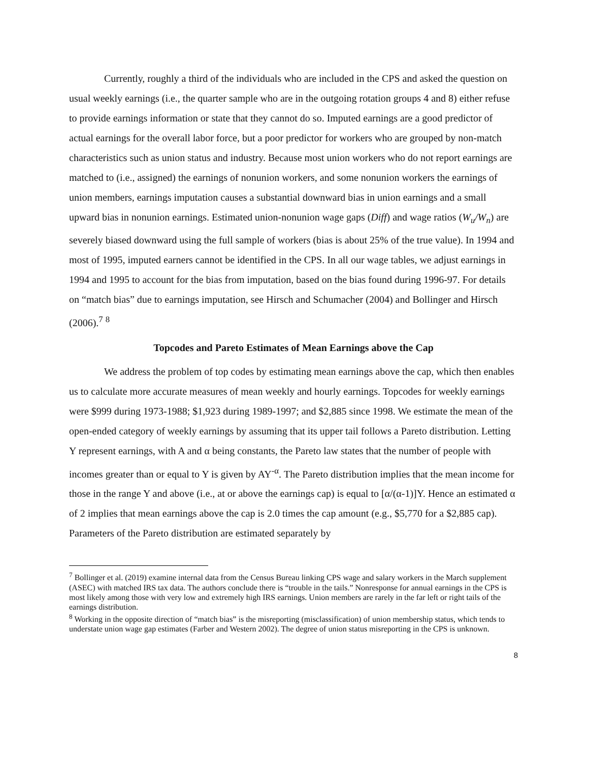Currently, roughly a third of the individuals who are included in the CPS and asked the question on usual weekly earnings (i.e., the quarter sample who are in the outgoing rotation groups 4 and 8) either refuse to provide earnings information or state that they cannot do so. Imputed earnings are a good predictor of actual earnings for the overall labor force, but a poor predictor for workers who are grouped by non-match characteristics such as union status and industry. Because most union workers who do not report earnings are matched to (i.e., assigned) the earnings of nonunion workers, and some nonunion workers the earnings of union members, earnings imputation causes a substantial downward bias in union earnings and a small upward bias in nonunion earnings. Estimated union-nonunion wage gaps (Diff) and wage ratios (W<sub>u</sub>/W<sub>n</sub>) are severely biased downward using the full sample of workers (bias is about 25% of the true value). In 1994 and most of 1995, imputed earners cannot be identified in the CPS. In all our wage tables, we adjust earnings in 1994 and 1995 to account for the bias from imputation, based on the bias found during 1996-97. For details on “match bias” due to earnings imputation, see Hirsch and Schumacher (2004) and Bollinger and Hirsch (2006).<sup>7</sup> <sup>8</sup>
Topcodes and Pareto Estimates of Mean Earnings above the Cap
We address the problem of top codes by estimating mean earnings above the cap, which then enables us to calculate more accurate measures of mean weekly and hourly earnings. Topcodes for weekly earnings were $999 during 1973-1988; $1,923 during 1989-1997; and $2,885 since 1998. We estimate the mean of the open-ended category of weekly earnings by assuming that its upper tail follows a Pareto distribution. Letting Y represent earnings, with A and α being constants, the Pareto law states that the number of people with incomes greater than or equal to Y is given by AY<sup>-α</sup>. The Pareto distribution implies that the mean income for those in the range Y and above (i.e., at or above the earnings cap) is equal to [α/(α-1)]Y. Hence an estimated α of 2 implies that mean earnings above the cap is 2.0 times the cap amount (e.g., $5,770 for a $2,885 cap). Parameters of the Pareto distribution are estimated separately by
<sup>7</sup> Bollinger et al. (2019) examine internal data from the Census Bureau linking CPS wage and salary workers in the March supplement (ASEC) with matched IRS tax data. The authors conclude there is “trouble in the tails.” Nonresponse for annual earnings in the CPS is most likely among those with very low and extremely high IRS earnings. Union members are rarely in the far left or right tails of the earnings distribution.
<sup>8</sup> Working in the opposite direction of “match bias” is the misreporting (misclassification) of union membership status, which tends to understate union wage gap estimates (Farber and Western 2002). The degree of union status misreporting in the CPS is unknown.
8